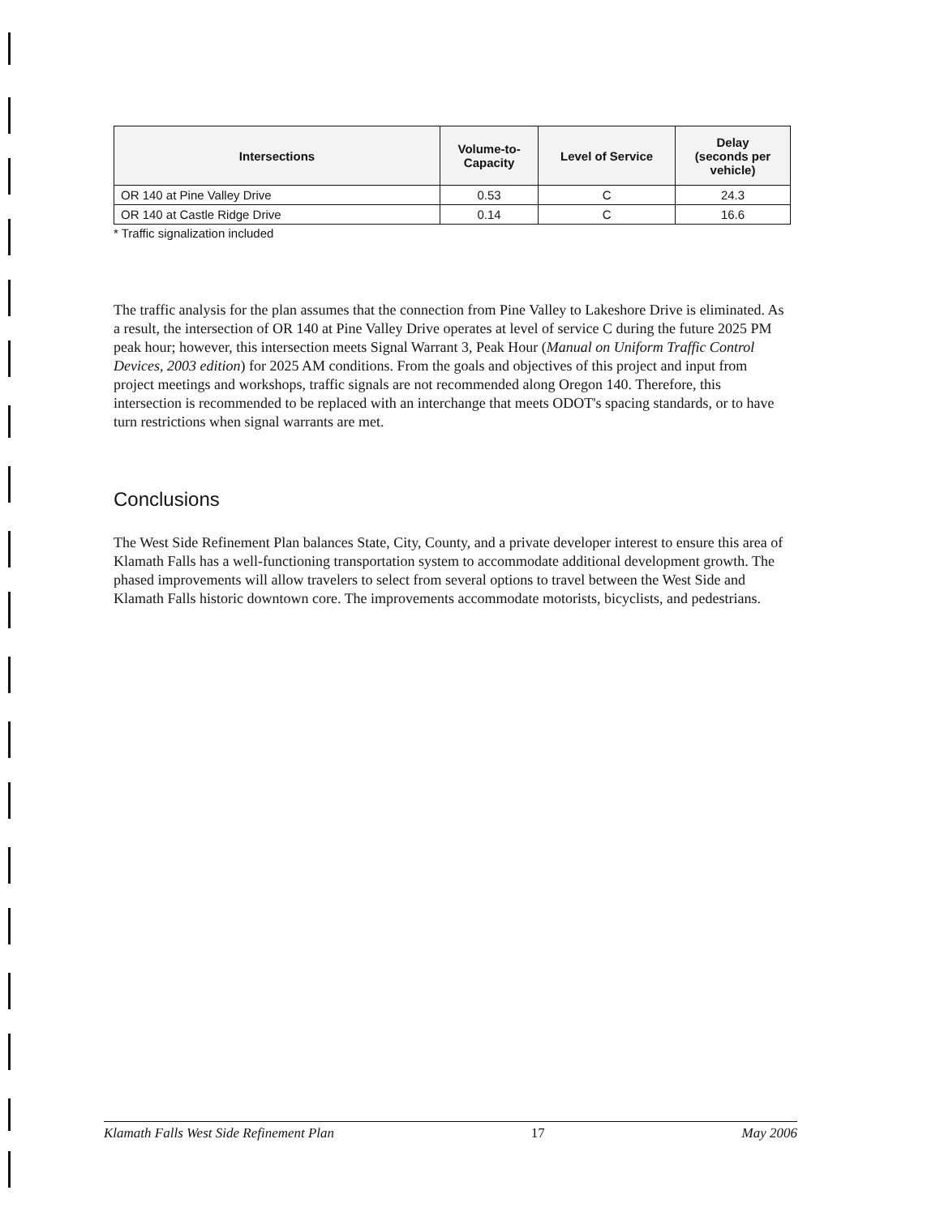| Intersections | Volume-to- Capacity | Level of Service | Delay (seconds per vehicle) |
| --- | --- | --- | --- |
| OR 140 at Pine Valley Drive | 0.53 | C | 24.3 |
| OR 140 at Castle Ridge Drive | 0.14 | C | 16.6 |
* Traffic signalization included
The traffic analysis for the plan assumes that the connection from Pine Valley to Lakeshore Drive is eliminated. As a result, the intersection of OR 140 at Pine Valley Drive operates at level of service C during the future 2025 PM peak hour; however, this intersection meets Signal Warrant 3, Peak Hour (Manual on Uniform Traffic Control Devices, 2003 edition) for 2025 AM conditions. From the goals and objectives of this project and input from project meetings and workshops, traffic signals are not recommended along Oregon 140. Therefore, this intersection is recommended to be replaced with an interchange that meets ODOT's spacing standards, or to have turn restrictions when signal warrants are met.
Conclusions
The West Side Refinement Plan balances State, City, County, and a private developer interest to ensure this area of Klamath Falls has a well-functioning transportation system to accommodate additional development growth. The phased improvements will allow travelers to select from several options to travel between the West Side and Klamath Falls historic downtown core. The improvements accommodate motorists, bicyclists, and pedestrians.
Klamath Falls West Side Refinement Plan 17 May 2006